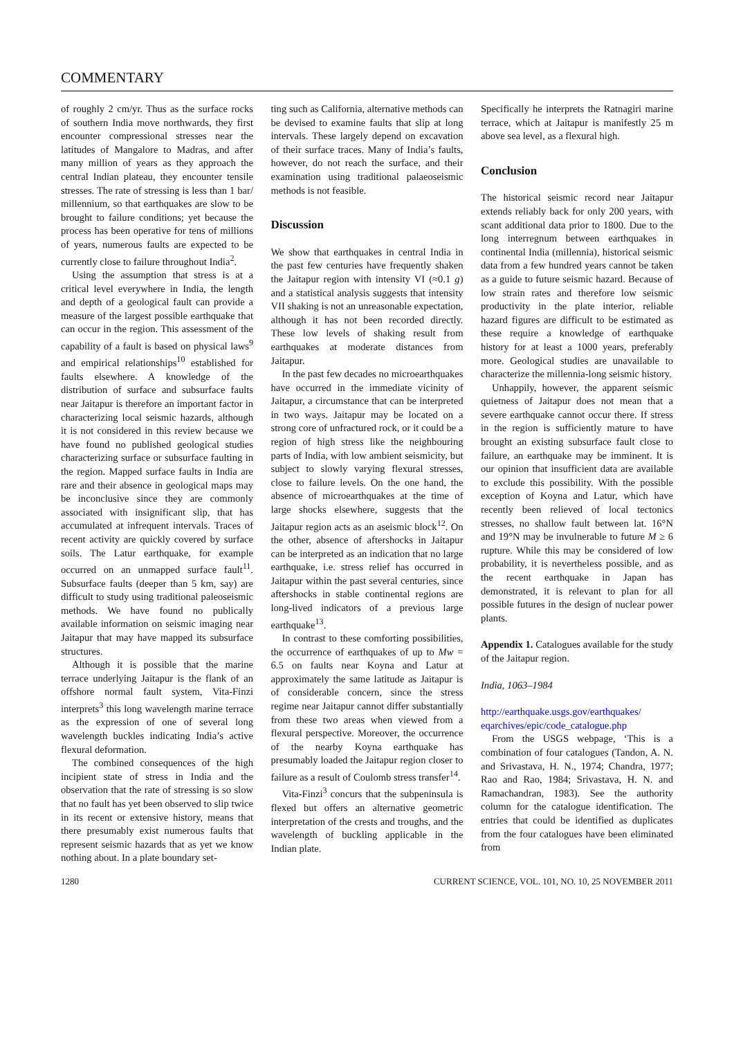COMMENTARY
of roughly 2 cm/yr. Thus as the surface rocks of southern India move northwards, they first encounter compressional stresses near the latitudes of Mangalore to Madras, and after many million of years as they approach the central Indian plateau, they encounter tensile stresses. The rate of stressing is less than 1 bar/ millennium, so that earthquakes are slow to be brought to failure conditions; yet because the process has been operative for tens of millions of years, numerous faults are expected to be currently close to failure throughout India<sup>2</sup>.
Using the assumption that stress is at a critical level everywhere in India, the length and depth of a geological fault can provide a measure of the largest possible earthquake that can occur in the region. This assessment of the capability of a fault is based on physical laws<sup>9</sup> and empirical relationships<sup>10</sup> established for faults elsewhere. A knowledge of the distribution of surface and subsurface faults near Jaitapur is therefore an important factor in characterizing local seismic hazards, although it is not considered in this review because we have found no published geological studies characterizing surface or subsurface faulting in the region. Mapped surface faults in India are rare and their absence in geological maps may be inconclusive since they are commonly associated with insignificant slip, that has accumulated at infrequent intervals. Traces of recent activity are quickly covered by surface soils. The Latur earthquake, for example occurred on an unmapped surface fault<sup>11</sup>. Subsurface faults (deeper than 5 km, say) are difficult to study using traditional paleoseismic methods. We have found no publically available information on seismic imaging near Jaitapur that may have mapped its subsurface structures.
Although it is possible that the marine terrace underlying Jaitapur is the flank of an offshore normal fault system, Vita-Finzi interprets<sup>3</sup> this long wavelength marine terrace as the expression of one of several long wavelength buckles indicating India’s active flexural deformation.
The combined consequences of the high incipient state of stress in India and the observation that the rate of stressing is so slow that no fault has yet been observed to slip twice in its recent or extensive history, means that there presumably exist numerous faults that represent seismic hazards that as yet we know nothing about. In a plate boundary set-
ting such as California, alternative methods can be devised to examine faults that slip at long intervals. These largely depend on excavation of their surface traces. Many of India’s faults, however, do not reach the surface, and their examination using traditional palaeoseismic methods is not feasible.
Discussion
We show that earthquakes in central India in the past few centuries have frequently shaken the Jaitapur region with intensity VI (≈0.1 g) and a statistical analysis suggests that intensity VII shaking is not an unreasonable expectation, although it has not been recorded directly. These low levels of shaking result from earthquakes at moderate distances from Jaitapur.
In the past few decades no microearthquakes have occurred in the immediate vicinity of Jaitapur, a circumstance that can be interpreted in two ways. Jaitapur may be located on a strong core of unfractured rock, or it could be a region of high stress like the neighbouring parts of India, with low ambient seismicity, but subject to slowly varying flexural stresses, close to failure levels. On the one hand, the absence of microearthquakes at the time of large shocks elsewhere, suggests that the Jaitapur region acts as an aseismic block<sup>12</sup>. On the other, absence of aftershocks in Jaitapur can be interpreted as an indication that no large earthquake, i.e. stress relief has occurred in Jaitapur within the past several centuries, since aftershocks in stable continental regions are long-lived indicators of a previous large earthquake<sup>13</sup>.
In contrast to these comforting possibilities, the occurrence of earthquakes of up to Mw = 6.5 on faults near Koyna and Latur at approximately the same latitude as Jaitapur is of considerable concern, since the stress regime near Jaitapur cannot differ substantially from these two areas when viewed from a flexural perspective. Moreover, the occurrence of the nearby Koyna earthquake has presumably loaded the Jaitapur region closer to failure as a result of Coulomb stress transfer<sup>14</sup>.
Vita-Finzi<sup>3</sup> concurs that the subpeninsula is flexed but offers an alternative geometric interpretation of the crests and troughs, and the wavelength of buckling applicable in the Indian plate.
Specifically he interprets the Ratnagiri marine terrace, which at Jaitapur is manifestly 25 m above sea level, as a flexural high.
Conclusion
The historical seismic record near Jaitapur extends reliably back for only 200 years, with scant additional data prior to 1800. Due to the long interregnum between earthquakes in continental India (millennia), historical seismic data from a few hundred years cannot be taken as a guide to future seismic hazard. Because of low strain rates and therefore low seismic productivity in the plate interior, reliable hazard figures are difficult to be estimated as these require a knowledge of earthquake history for at least a 1000 years, preferably more. Geological studies are unavailable to characterize the millennia-long seismic history.
Unhappily, however, the apparent seismic quietness of Jaitapur does not mean that a severe earthquake cannot occur there. If stress in the region is sufficiently mature to have brought an existing subsurface fault close to failure, an earthquake may be imminent. It is our opinion that insufficient data are available to exclude this possibility. With the possible exception of Koyna and Latur, which have recently been relieved of local tectonics stresses, no shallow fault between lat. 16°N and 19°N may be invulnerable to future M ≥ 6 rupture. While this may be considered of low probability, it is nevertheless possible, and as the recent earthquake in Japan has demonstrated, it is relevant to plan for all possible futures in the design of nuclear power plants.
Appendix 1. Catalogues available for the study of the Jaitapur region.
India, 1063–1984
http://earthquake.usgs.gov/earthquakes/ eqarchives/epic/code_catalogue.php
From the USGS webpage, ‘This is a combination of four catalogues (Tandon, A. N. and Srivastava, H. N., 1974; Chandra, 1977; Rao and Rao, 1984; Srivastava, H. N. and Ramachandran, 1983). See the authority column for the catalogue identification. The entries that could be identified as duplicates from the four catalogues have been eliminated from
1280 CURRENT SCIENCE, VOL. 101, NO. 10, 25 NOVEMBER 2011